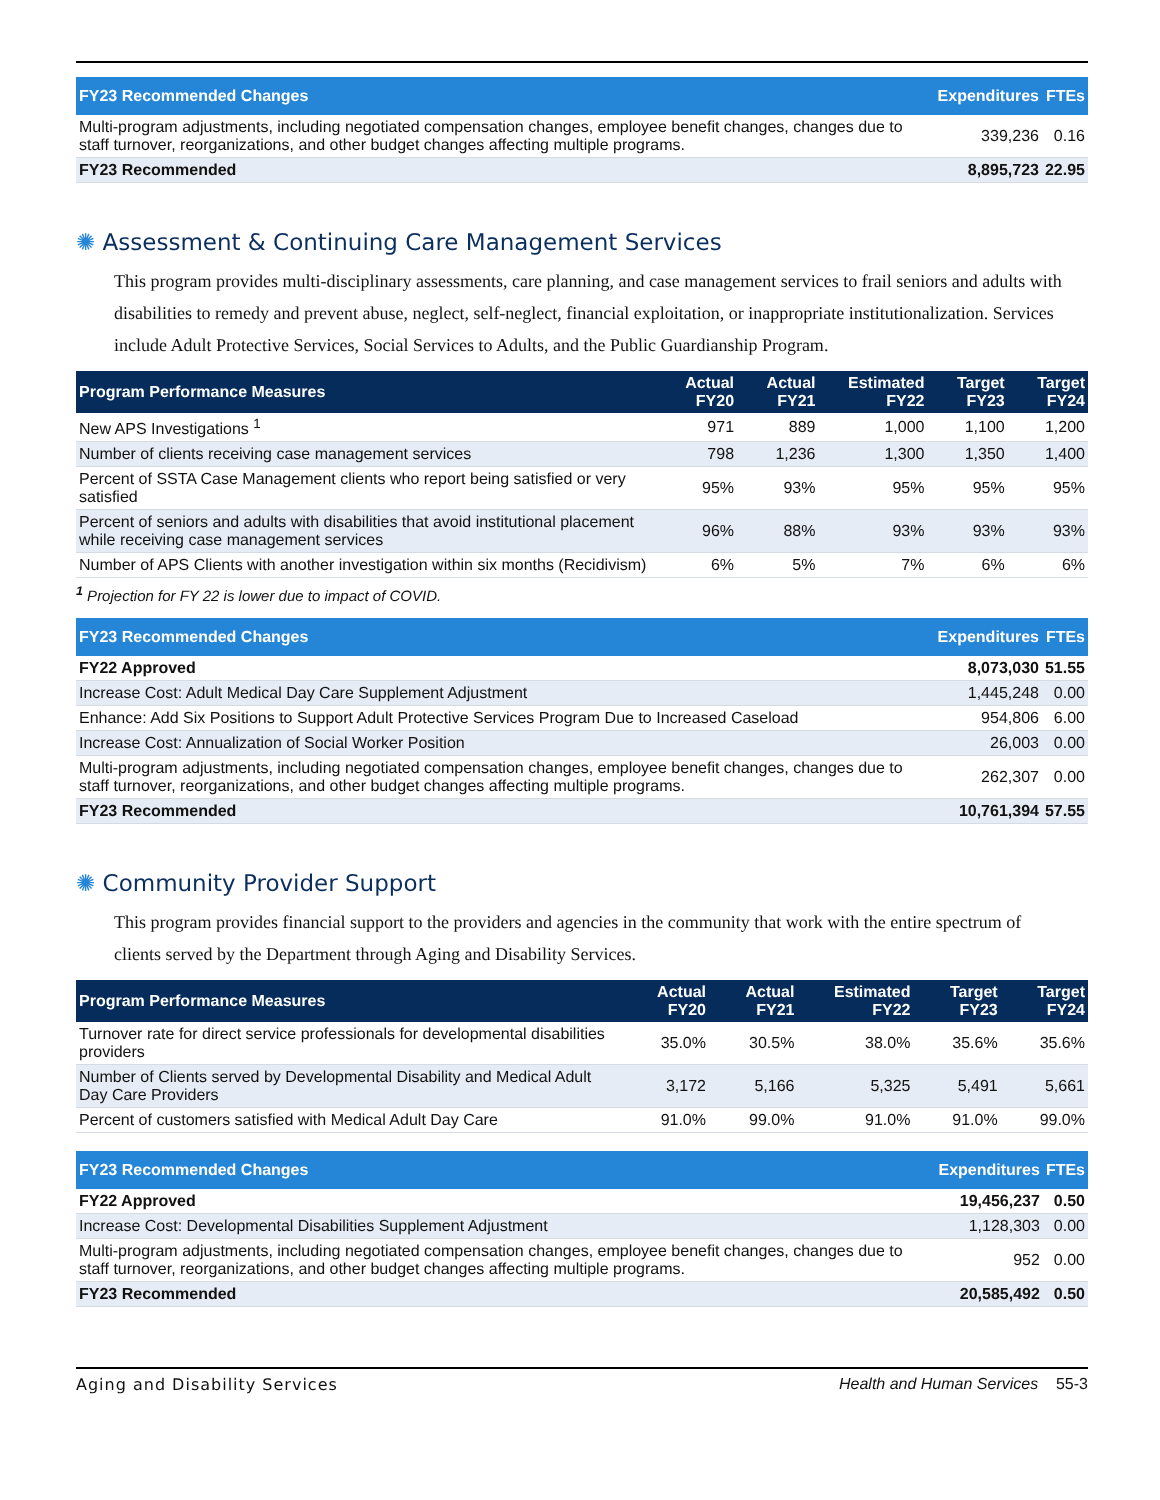| FY23 Recommended Changes | Expenditures | FTEs |
| --- | --- | --- |
| Multi-program adjustments, including negotiated compensation changes, employee benefit changes, changes due to staff turnover, reorganizations, and other budget changes affecting multiple programs. | 339,236 | 0.16 |
| FY23 Recommended | 8,895,723 | 22.95 |
✺ Assessment & Continuing Care Management Services
This program provides multi-disciplinary assessments, care planning, and case management services to frail seniors and adults with disabilities to remedy and prevent abuse, neglect, self-neglect, financial exploitation, or inappropriate institutionalization. Services include Adult Protective Services, Social Services to Adults, and the Public Guardianship Program.
| Program Performance Measures | Actual FY20 | Actual FY21 | Estimated FY22 | Target FY23 | Target FY24 |
| --- | --- | --- | --- | --- | --- |
| New APS Investigations <sup>1</sup> | 971 | 889 | 1,000 | 1,100 | 1,200 |
| Number of clients receiving case management services | 798 | 1,236 | 1,300 | 1,350 | 1,400 |
| Percent of SSTA Case Management clients who report being satisfied or very satisfied | 95% | 93% | 95% | 95% | 95% |
| Percent of seniors and adults with disabilities that avoid institutional placement while receiving case management services | 96% | 88% | 93% | 93% | 93% |
| Number of APS Clients with another investigation within six months (Recidivism) | 6% | 5% | 7% | 6% | 6% |
<sup>1</sup> Projection for FY 22 is lower due to impact of COVID.
| FY23 Recommended Changes | Expenditures | FTEs |
| --- | --- | --- |
| FY22 Approved | 8,073,030 | 51.55 |
| Increase Cost: Adult Medical Day Care Supplement Adjustment | 1,445,248 | 0.00 |
| Enhance: Add Six Positions to Support Adult Protective Services Program Due to Increased Caseload | 954,806 | 6.00 |
| Increase Cost: Annualization of Social Worker Position | 26,003 | 0.00 |
| Multi-program adjustments, including negotiated compensation changes, employee benefit changes, changes due to staff turnover, reorganizations, and other budget changes affecting multiple programs. | 262,307 | 0.00 |
| FY23 Recommended | 10,761,394 | 57.55 |
✺ Community Provider Support
This program provides financial support to the providers and agencies in the community that work with the entire spectrum of clients served by the Department through Aging and Disability Services.
| Program Performance Measures | Actual FY20 | Actual FY21 | Estimated FY22 | Target FY23 | Target FY24 |
| --- | --- | --- | --- | --- | --- |
| Turnover rate for direct service professionals for developmental disabilities providers | 35.0% | 30.5% | 38.0% | 35.6% | 35.6% |
| Number of Clients served by Developmental Disability and Medical Adult Day Care Providers | 3,172 | 5,166 | 5,325 | 5,491 | 5,661 |
| Percent of customers satisfied with Medical Adult Day Care | 91.0% | 99.0% | 91.0% | 91.0% | 99.0% |
| FY23 Recommended Changes | Expenditures | FTEs |
| --- | --- | --- |
| FY22 Approved | 19,456,237 | 0.50 |
| Increase Cost: Developmental Disabilities Supplement Adjustment | 1,128,303 | 0.00 |
| Multi-program adjustments, including negotiated compensation changes, employee benefit changes, changes due to staff turnover, reorganizations, and other budget changes affecting multiple programs. | 952 | 0.00 |
| FY23 Recommended | 20,585,492 | 0.50 |
Aging and Disability Services Health and Human Services 55-3